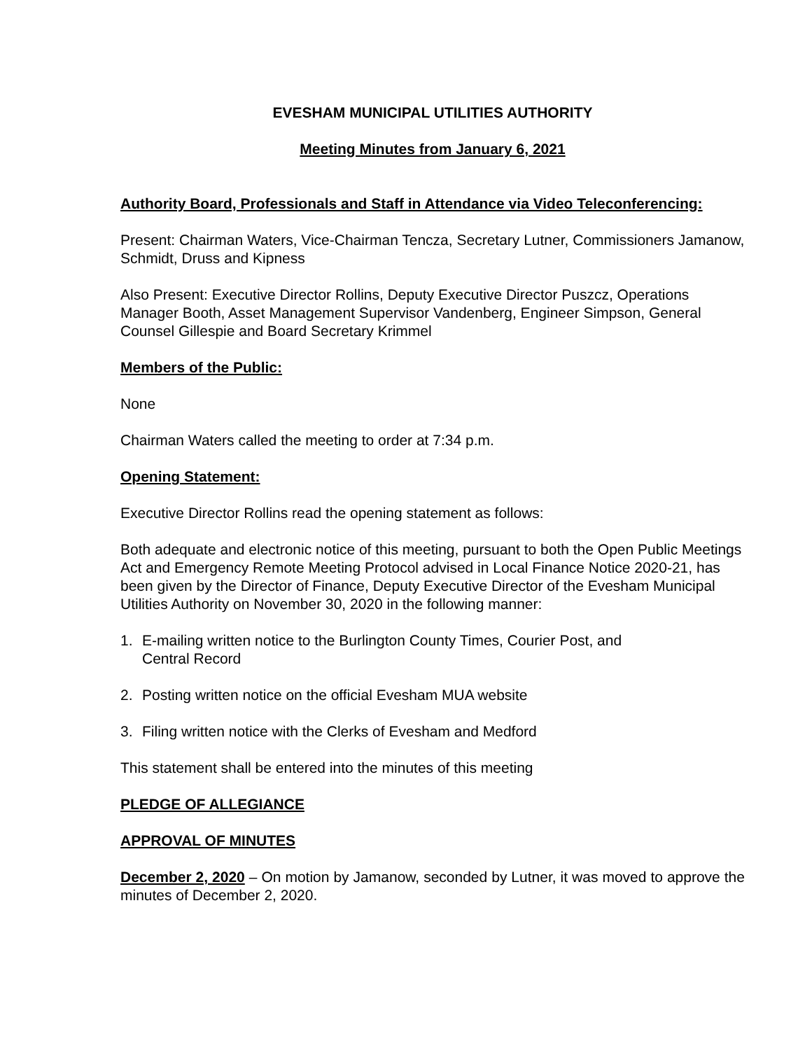EVESHAM MUNICIPAL UTILITIES AUTHORITY
Meeting Minutes from January 6, 2021
Authority Board, Professionals and Staff in Attendance via Video Teleconferencing:
Present: Chairman Waters, Vice-Chairman Tencza, Secretary Lutner, Commissioners Jamanow, Schmidt, Druss and Kipness
Also Present: Executive Director Rollins, Deputy Executive Director Puszcz, Operations Manager Booth, Asset Management Supervisor Vandenberg, Engineer Simpson, General Counsel Gillespie and Board Secretary Krimmel
Members of the Public:
None
Chairman Waters called the meeting to order at 7:34 p.m.
Opening Statement:
Executive Director Rollins read the opening statement as follows:
Both adequate and electronic notice of this meeting, pursuant to both the Open Public Meetings Act and Emergency Remote Meeting Protocol advised in Local Finance Notice 2020-21, has been given by the Director of Finance, Deputy Executive Director of the Evesham Municipal Utilities Authority on November 30, 2020 in the following manner:
1. E-mailing written notice to the Burlington County Times, Courier Post, and
Central Record
2. Posting written notice on the official Evesham MUA website
3. Filing written notice with the Clerks of Evesham and Medford
This statement shall be entered into the minutes of this meeting
PLEDGE OF ALLEGIANCE
APPROVAL OF MINUTES
December 2, 2020 – On motion by Jamanow, seconded by Lutner, it was moved to approve the minutes of December 2, 2020.